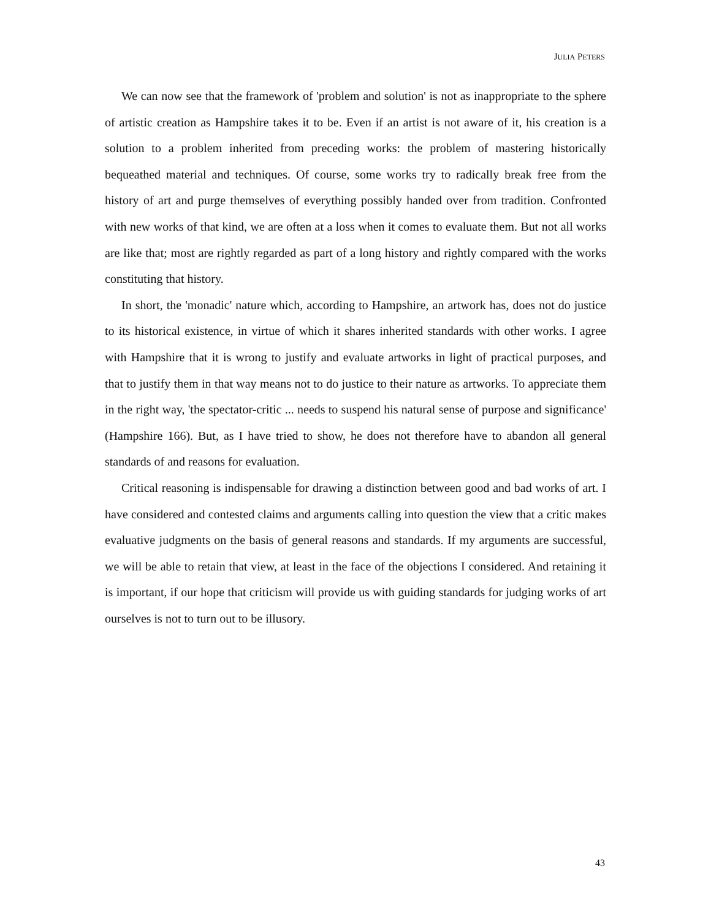JULIA PETERS
We can now see that the framework of 'problem and solution' is not as inappropriate to the sphere of artistic creation as Hampshire takes it to be. Even if an artist is not aware of it, his creation is a solution to a problem inherited from preceding works: the problem of mastering historically bequeathed material and techniques. Of course, some works try to radically break free from the history of art and purge themselves of everything possibly handed over from tradition. Confronted with new works of that kind, we are often at a loss when it comes to evaluate them. But not all works are like that; most are rightly regarded as part of a long history and rightly compared with the works constituting that history.
In short, the 'monadic' nature which, according to Hampshire, an artwork has, does not do justice to its historical existence, in virtue of which it shares inherited standards with other works. I agree with Hampshire that it is wrong to justify and evaluate artworks in light of practical purposes, and that to justify them in that way means not to do justice to their nature as artworks. To appreciate them in the right way, 'the spectator-critic ... needs to suspend his natural sense of purpose and significance' (Hampshire 166). But, as I have tried to show, he does not therefore have to abandon all general standards of and reasons for evaluation.
Critical reasoning is indispensable for drawing a distinction between good and bad works of art. I have considered and contested claims and arguments calling into question the view that a critic makes evaluative judgments on the basis of general reasons and standards. If my arguments are successful, we will be able to retain that view, at least in the face of the objections I considered. And retaining it is important, if our hope that criticism will provide us with guiding standards for judging works of art ourselves is not to turn out to be illusory.
43